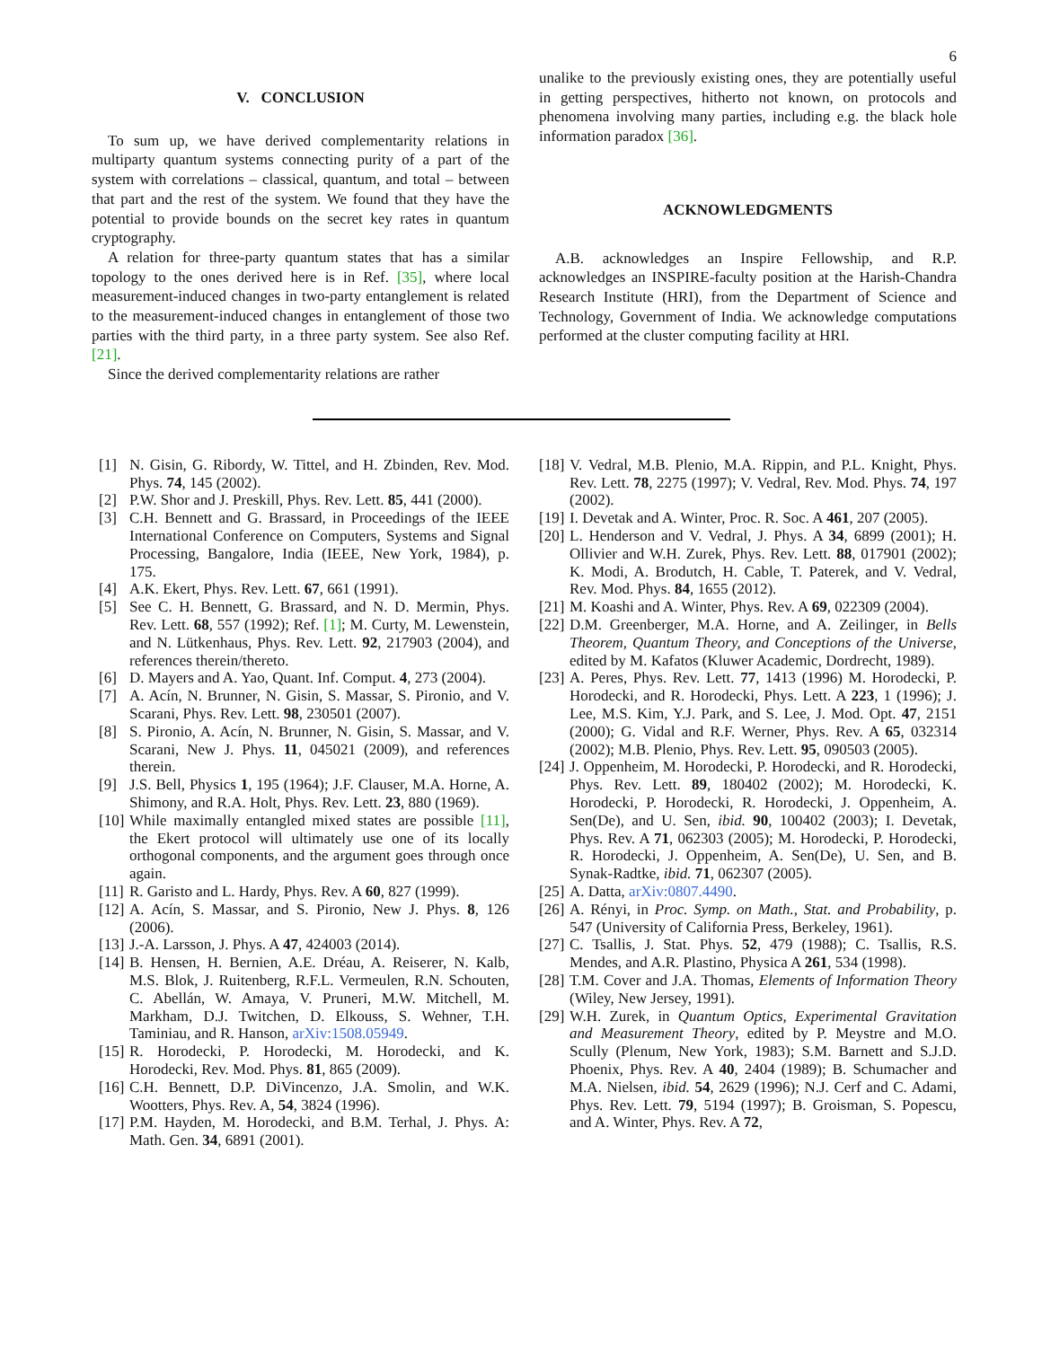6
V. CONCLUSION
To sum up, we have derived complementarity relations in multiparty quantum systems connecting purity of a part of the system with correlations – classical, quantum, and total – between that part and the rest of the system. We found that they have the potential to provide bounds on the secret key rates in quantum cryptography.
A relation for three-party quantum states that has a similar topology to the ones derived here is in Ref. [35], where local measurement-induced changes in two-party entanglement is related to the measurement-induced changes in entanglement of those two parties with the third party, in a three party system. See also Ref. [21].
Since the derived complementarity relations are rather
unalike to the previously existing ones, they are potentially useful in getting perspectives, hitherto not known, on protocols and phenomena involving many parties, including e.g. the black hole information paradox [36].
ACKNOWLEDGMENTS
A.B. acknowledges an Inspire Fellowship, and R.P. acknowledges an INSPIRE-faculty position at the Harish-Chandra Research Institute (HRI), from the Department of Science and Technology, Government of India. We acknowledge computations performed at the cluster computing facility at HRI.
[1] N. Gisin, G. Ribordy, W. Tittel, and H. Zbinden, Rev. Mod. Phys. 74, 145 (2002).
[2] P.W. Shor and J. Preskill, Phys. Rev. Lett. 85, 441 (2000).
[3] C.H. Bennett and G. Brassard, in Proceedings of the IEEE International Conference on Computers, Systems and Signal Processing, Bangalore, India (IEEE, New York, 1984), p. 175.
[4] A.K. Ekert, Phys. Rev. Lett. 67, 661 (1991).
[5] See C. H. Bennett, G. Brassard, and N. D. Mermin, Phys. Rev. Lett. 68, 557 (1992); Ref. [1]; M. Curty, M. Lewenstein, and N. Lütkenhaus, Phys. Rev. Lett. 92, 217903 (2004), and references therein/thereto.
[6] D. Mayers and A. Yao, Quant. Inf. Comput. 4, 273 (2004).
[7] A. Acín, N. Brunner, N. Gisin, S. Massar, S. Pironio, and V. Scarani, Phys. Rev. Lett. 98, 230501 (2007).
[8] S. Pironio, A. Acín, N. Brunner, N. Gisin, S. Massar, and V. Scarani, New J. Phys. 11, 045021 (2009), and references therein.
[9] J.S. Bell, Physics 1, 195 (1964); J.F. Clauser, M.A. Horne, A. Shimony, and R.A. Holt, Phys. Rev. Lett. 23, 880 (1969).
[10]
While maximally entangled mixed states are possible [11], the Ekert protocol will ultimately use one of its locally orthogonal components, and the argument goes through once again.
[11]
R. Garisto and L. Hardy, Phys. Rev. A 60, 827 (1999).
[12]
A. Acín, S. Massar, and S. Pironio, New J. Phys. 8, 126 (2006).
[13]
J.-A. Larsson, J. Phys. A 47, 424003 (2014).
[14]
B. Hensen, H. Bernien, A.E. Dréau, A. Reiserer, N. Kalb, M.S. Blok, J. Ruitenberg, R.F.L. Vermeulen, R.N. Schouten, C. Abellán, W. Amaya, V. Pruneri, M.W. Mitchell, M. Markham, D.J. Twitchen, D. Elkouss, S. Wehner, T.H. Taminiau, and R. Hanson, arXiv:1508.05949.
[15]
R. Horodecki, P. Horodecki, M. Horodecki, and K. Horodecki, Rev. Mod. Phys. 81, 865 (2009).
[16]
C.H. Bennett, D.P. DiVincenzo, J.A. Smolin, and W.K. Wootters, Phys. Rev. A, 54, 3824 (1996).
[17]
P.M. Hayden, M. Horodecki, and B.M. Terhal, J. Phys. A: Math. Gen. 34, 6891 (2001).
[18]
V. Vedral, M.B. Plenio, M.A. Rippin, and P.L. Knight, Phys. Rev. Lett. 78, 2275 (1997); V. Vedral, Rev. Mod. Phys. 74, 197 (2002).
[19]
I. Devetak and A. Winter, Proc. R. Soc. A 461, 207 (2005).
[20]
L. Henderson and V. Vedral, J. Phys. A 34, 6899 (2001); H. Ollivier and W.H. Zurek, Phys. Rev. Lett. 88, 017901 (2002); K. Modi, A. Brodutch, H. Cable, T. Paterek, and V. Vedral, Rev. Mod. Phys. 84, 1655 (2012).
[21]
M. Koashi and A. Winter, Phys. Rev. A 69, 022309 (2004).
[22]
D.M. Greenberger, M.A. Horne, and A. Zeilinger, in Bells Theorem, Quantum Theory, and Conceptions of the Universe, edited by M. Kafatos (Kluwer Academic, Dordrecht, 1989).
[23]
A. Peres, Phys. Rev. Lett. 77, 1413 (1996) M. Horodecki, P. Horodecki, and R. Horodecki, Phys. Lett. A 223, 1 (1996); J. Lee, M.S. Kim, Y.J. Park, and S. Lee, J. Mod. Opt. 47, 2151 (2000); G. Vidal and R.F. Werner, Phys. Rev. A 65, 032314 (2002); M.B. Plenio, Phys. Rev. Lett. 95, 090503 (2005).
[24]
J. Oppenheim, M. Horodecki, P. Horodecki, and R. Horodecki, Phys. Rev. Lett. 89, 180402 (2002); M. Horodecki, K. Horodecki, P. Horodecki, R. Horodecki, J. Oppenheim, A. Sen(De), and U. Sen, ibid. 90, 100402 (2003); I. Devetak, Phys. Rev. A 71, 062303 (2005); M. Horodecki, P. Horodecki, R. Horodecki, J. Oppenheim, A. Sen(De), U. Sen, and B. Synak-Radtke, ibid. 71, 062307 (2005).
[25]
A. Datta, arXiv:0807.4490.
[26]
A. Rényi, in Proc. Symp. on Math., Stat. and Probability, p. 547 (University of California Press, Berkeley, 1961).
[27]
C. Tsallis, J. Stat. Phys. 52, 479 (1988); C. Tsallis, R.S. Mendes, and A.R. Plastino, Physica A 261, 534 (1998).
[28]
T.M. Cover and J.A. Thomas, Elements of Information Theory (Wiley, New Jersey, 1991).
[29]
W.H. Zurek, in Quantum Optics, Experimental Gravitation and Measurement Theory, edited by P. Meystre and M.O. Scully (Plenum, New York, 1983); S.M. Barnett and S.J.D. Phoenix, Phys. Rev. A 40, 2404 (1989); B. Schumacher and M.A. Nielsen, ibid. 54, 2629 (1996); N.J. Cerf and C. Adami, Phys. Rev. Lett. 79, 5194 (1997); B. Groisman, S. Popescu, and A. Winter, Phys. Rev. A 72,